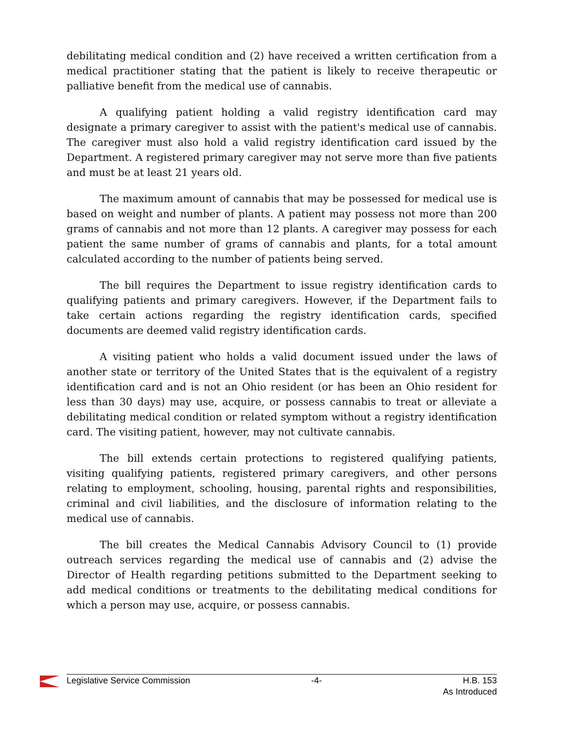debilitating medical condition and (2) have received a written certification from a medical practitioner stating that the patient is likely to receive therapeutic or palliative benefit from the medical use of cannabis.
A qualifying patient holding a valid registry identification card may designate a primary caregiver to assist with the patient's medical use of cannabis. The caregiver must also hold a valid registry identification card issued by the Department. A registered primary caregiver may not serve more than five patients and must be at least 21 years old.
The maximum amount of cannabis that may be possessed for medical use is based on weight and number of plants. A patient may possess not more than 200 grams of cannabis and not more than 12 plants. A caregiver may possess for each patient the same number of grams of cannabis and plants, for a total amount calculated according to the number of patients being served.
The bill requires the Department to issue registry identification cards to qualifying patients and primary caregivers. However, if the Department fails to take certain actions regarding the registry identification cards, specified documents are deemed valid registry identification cards.
A visiting patient who holds a valid document issued under the laws of another state or territory of the United States that is the equivalent of a registry identification card and is not an Ohio resident (or has been an Ohio resident for less than 30 days) may use, acquire, or possess cannabis to treat or alleviate a debilitating medical condition or related symptom without a registry identification card. The visiting patient, however, may not cultivate cannabis.
The bill extends certain protections to registered qualifying patients, visiting qualifying patients, registered primary caregivers, and other persons relating to employment, schooling, housing, parental rights and responsibilities, criminal and civil liabilities, and the disclosure of information relating to the medical use of cannabis.
The bill creates the Medical Cannabis Advisory Council to (1) provide outreach services regarding the medical use of cannabis and (2) advise the Director of Health regarding petitions submitted to the Department seeking to add medical conditions or treatments to the debilitating medical conditions for which a person may use, acquire, or possess cannabis.
Legislative Service Commission -4- H.B. 153
As Introduced